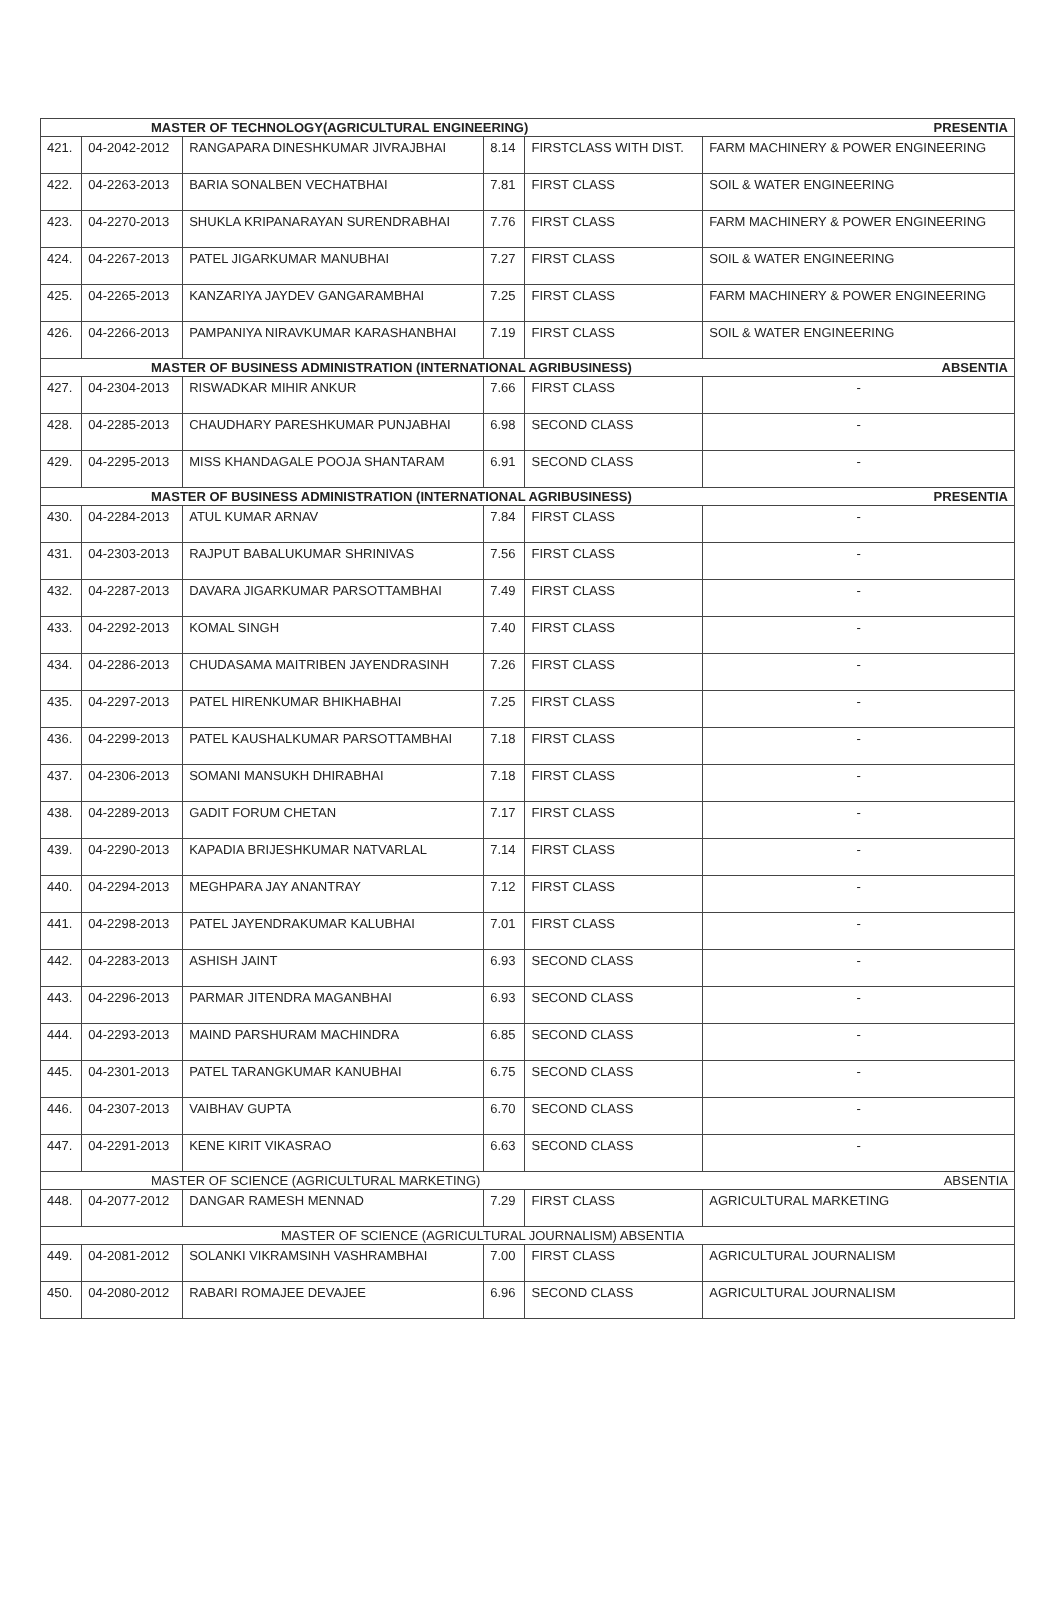| MASTER OF TECHNOLOGY(AGRICULTURAL ENGINEERING) PRESENTIA | | | | | |
| --- | --- | --- | --- | --- | --- |
| 421. | 04-2042-2012 | RANGAPARA DINESHKUMAR JIVRAJBHAI | 8.14 | FIRSTCLASS WITH DIST. | FARM MACHINERY & POWER ENGINEERING |
| 422. | 04-2263-2013 | BARIA SONALBEN VECHATBHAI | 7.81 | FIRST CLASS | SOIL & WATER ENGINEERING |
| 423. | 04-2270-2013 | SHUKLA KRIPANARAYAN SURENDRABHAI | 7.76 | FIRST CLASS | FARM MACHINERY & POWER ENGINEERING |
| 424. | 04-2267-2013 | PATEL JIGARKUMAR MANUBHAI | 7.27 | FIRST CLASS | SOIL & WATER ENGINEERING |
| 425. | 04-2265-2013 | KANZARIYA JAYDEV GANGARAMBHAI | 7.25 | FIRST CLASS | FARM MACHINERY & POWER ENGINEERING |
| 426. | 04-2266-2013 | PAMPANIYA NIRAVKUMAR KARASHANBHAI | 7.19 | FIRST CLASS | SOIL & WATER ENGINEERING |
| MASTER OF BUSINESS ADMINISTRATION (INTERNATIONAL AGRIBUSINESS) ABSENTIA | | | | | |
| 427. | 04-2304-2013 | RISWADKAR MIHIR ANKUR | 7.66 | FIRST CLASS | - |
| 428. | 04-2285-2013 | CHAUDHARY PARESHKUMAR PUNJABHAI | 6.98 | SECOND CLASS | - |
| 429. | 04-2295-2013 | MISS KHANDAGALE POOJA SHANTARAM | 6.91 | SECOND CLASS | - |
| MASTER OF BUSINESS ADMINISTRATION (INTERNATIONAL AGRIBUSINESS) PRESENTIA | | | | | |
| 430. | 04-2284-2013 | ATUL KUMAR ARNAV | 7.84 | FIRST CLASS | - |
| 431. | 04-2303-2013 | RAJPUT BABALUKUMAR SHRINIVAS | 7.56 | FIRST CLASS | - |
| 432. | 04-2287-2013 | DAVARA JIGARKUMAR PARSOTTAMBHAI | 7.49 | FIRST CLASS | - |
| 433. | 04-2292-2013 | KOMAL SINGH | 7.40 | FIRST CLASS | - |
| 434. | 04-2286-2013 | CHUDASAMA MAITRIBEN JAYENDRASINH | 7.26 | FIRST CLASS | - |
| 435. | 04-2297-2013 | PATEL HIRENKUMAR BHIKHABHAI | 7.25 | FIRST CLASS | - |
| 436. | 04-2299-2013 | PATEL KAUSHALKUMAR PARSOTTAMBHAI | 7.18 | FIRST CLASS | - |
| 437. | 04-2306-2013 | SOMANI MANSUKH DHIRABHAI | 7.18 | FIRST CLASS | - |
| 438. | 04-2289-2013 | GADIT FORUM CHETAN | 7.17 | FIRST CLASS | - |
| 439. | 04-2290-2013 | KAPADIA BRIJESHKUMAR NATVARLAL | 7.14 | FIRST CLASS | - |
| 440. | 04-2294-2013 | MEGHPARA JAY ANANTRAY | 7.12 | FIRST CLASS | - |
| 441. | 04-2298-2013 | PATEL JAYENDRAKUMAR KALUBHAI | 7.01 | FIRST CLASS | - |
| 442. | 04-2283-2013 | ASHISH JAINT | 6.93 | SECOND CLASS | - |
| 443. | 04-2296-2013 | PARMAR JITENDRA MAGANBHAI | 6.93 | SECOND CLASS | - |
| 444. | 04-2293-2013 | MAIND PARSHURAM MACHINDRA | 6.85 | SECOND CLASS | - |
| 445. | 04-2301-2013 | PATEL TARANGKUMAR KANUBHAI | 6.75 | SECOND CLASS | - |
| 446. | 04-2307-2013 | VAIBHAV GUPTA | 6.70 | SECOND CLASS | - |
| 447. | 04-2291-2013 | KENE KIRIT VIKASRAO | 6.63 | SECOND CLASS | - |
| MASTER OF SCIENCE (AGRICULTURAL MARKETING) ABSENTIA | | | | | |
| 448. | 04-2077-2012 | DANGAR RAMESH MENNAD | 7.29 | FIRST CLASS | AGRICULTURAL MARKETING |
| MASTER OF SCIENCE (AGRICULTURAL JOURNALISM) ABSENTIA | | | | | |
| 449. | 04-2081-2012 | SOLANKI VIKRAMSINH VASHRAMBHAI | 7.00 | FIRST CLASS | AGRICULTURAL JOURNALISM |
| 450. | 04-2080-2012 | RABARI ROMAJEE DEVAJEE | 6.96 | SECOND CLASS | AGRICULTURAL JOURNALISM |